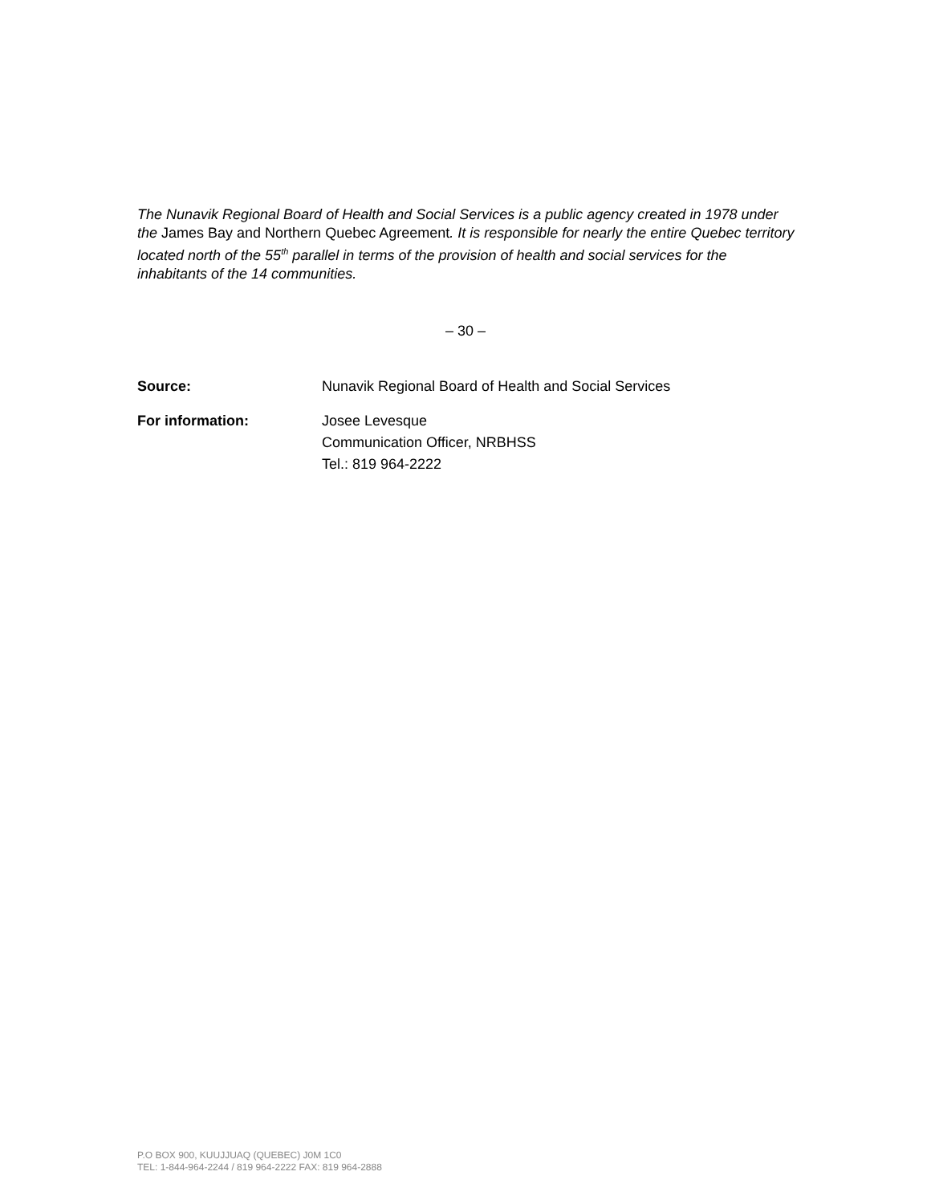The Nunavik Regional Board of Health and Social Services is a public agency created in 1978 under the James Bay and Northern Quebec Agreement. It is responsible for nearly the entire Quebec territory located north of the 55<sup>th</sup> parallel in terms of the provision of health and social services for the inhabitants of the 14 communities.
– 30 –
Source: Nunavik Regional Board of Health and Social Services
For information: Josee Levesque
Communication Officer, NRBHSS
Tel.: 819 964-2222
P.O BOX 900, KUUJJUAQ (QUEBEC) J0M 1C0
TEL: 1-844-964-2244 / 819 964-2222 FAX: 819 964-2888